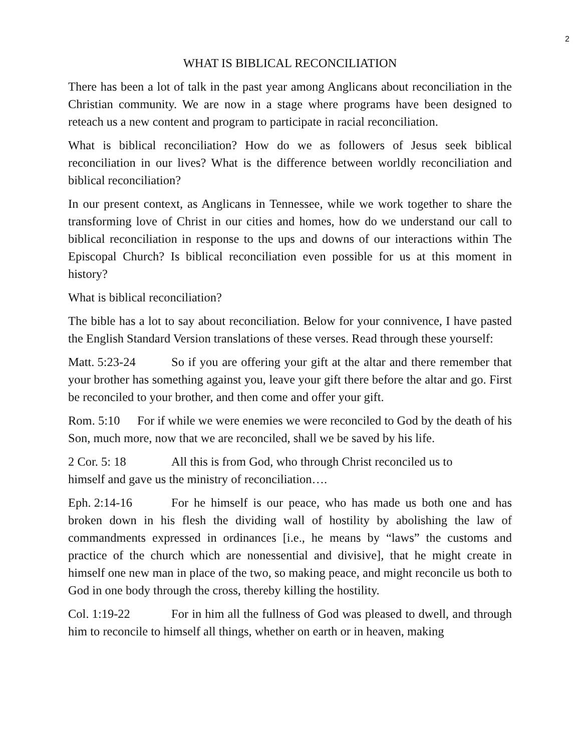2
WHAT IS BIBLICAL RECONCILIATION
There has been a lot of talk in the past year among Anglicans about reconciliation in the Christian community. We are now in a stage where programs have been designed to reteach us a new content and program to participate in racial reconciliation.
What is biblical reconciliation? How do we as followers of Jesus seek biblical reconciliation in our lives? What is the difference between worldly reconciliation and biblical reconciliation?
In our present context, as Anglicans in Tennessee, while we work together to share the transforming love of Christ in our cities and homes, how do we understand our call to biblical reconciliation in response to the ups and downs of our interactions within The Episcopal Church? Is biblical reconciliation even possible for us at this moment in history?
What is biblical reconciliation?
The bible has a lot to say about reconciliation. Below for your connivence, I have pasted the English Standard Version translations of these verses. Read through these yourself:
Matt. 5:23-24 So if you are offering your gift at the altar and there remember that your brother has something against you, leave your gift there before the altar and go. First be reconciled to your brother, and then come and offer your gift.
Rom. 5:10 For if while we were enemies we were reconciled to God by the death of his Son, much more, now that we are reconciled, shall we be saved by his life.
2 Cor. 5: 18 All this is from God, who through Christ reconciled us to
himself and gave us the ministry of reconciliation….
Eph. 2:14-16 For he himself is our peace, who has made us both one and has broken down in his flesh the dividing wall of hostility by abolishing the law of commandments expressed in ordinances [i.e., he means by “laws” the customs and practice of the church which are nonessential and divisive], that he might create in himself one new man in place of the two, so making peace, and might reconcile us both to God in one body through the cross, thereby killing the hostility.
Col. 1:19-22 For in him all the fullness of God was pleased to dwell, and through him to reconcile to himself all things, whether on earth or in heaven, making